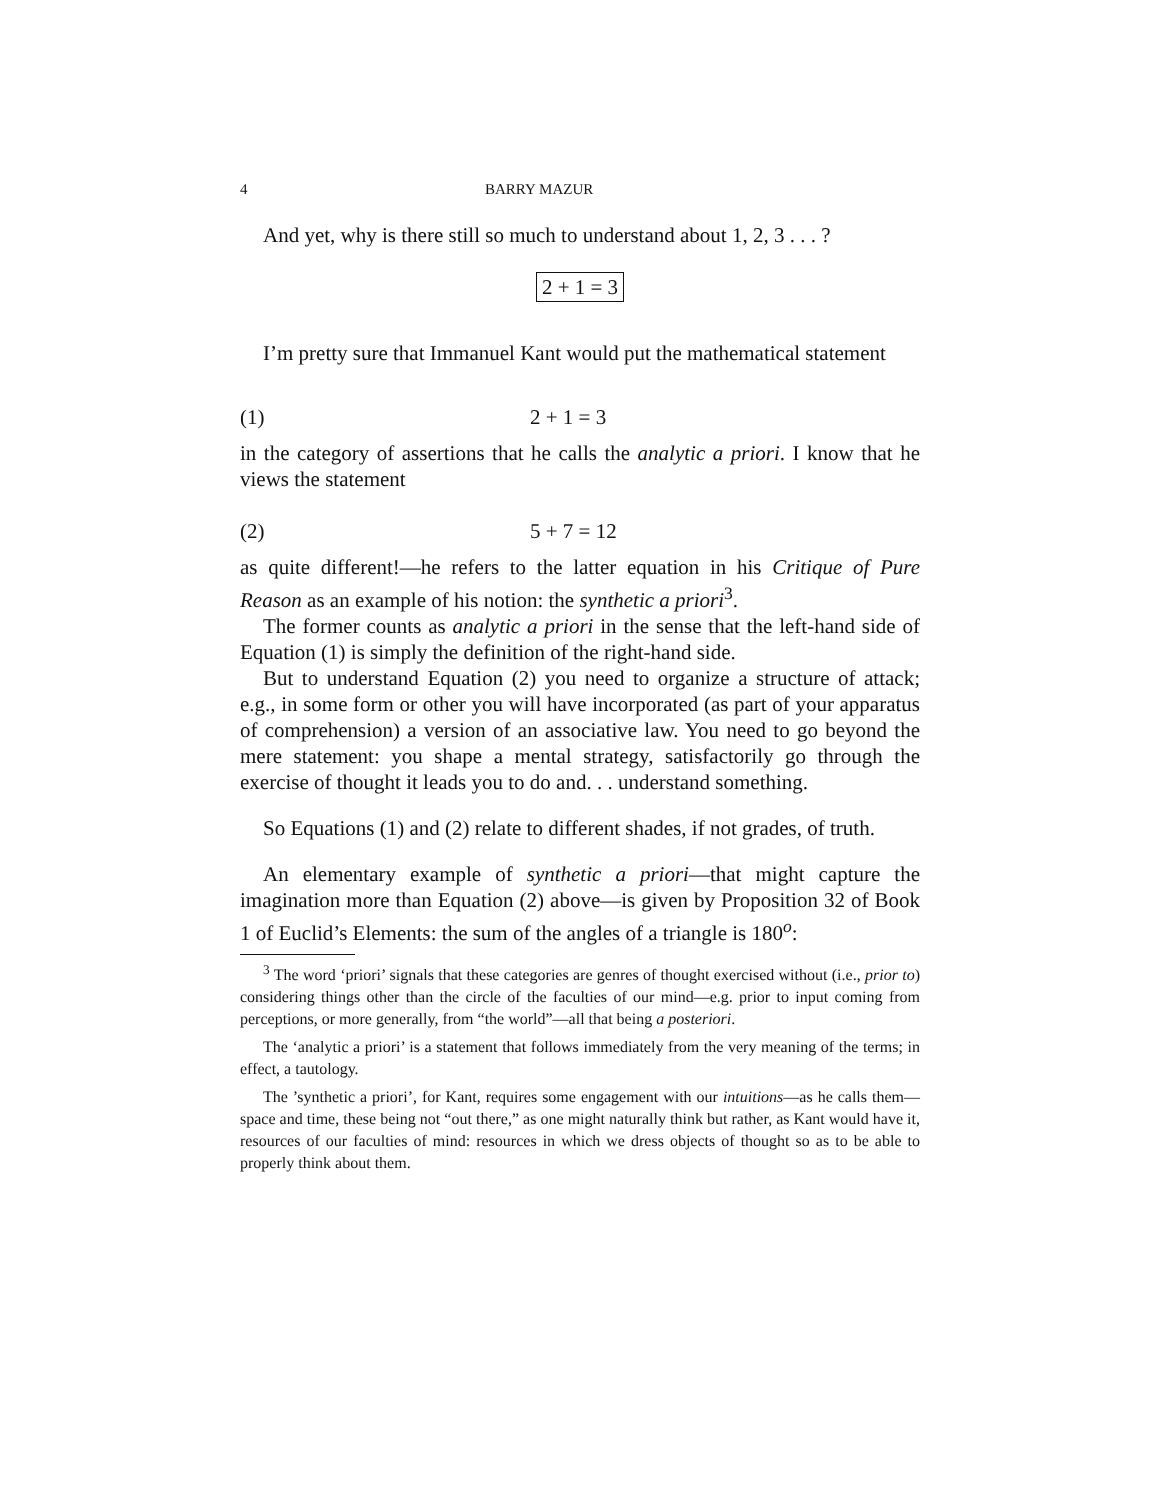4 BARRY MAZUR
And yet, why is there still so much to understand about 1, 2, 3 . . . ?
2 + 1 = 3
I’m pretty sure that Immanuel Kant would put the mathematical statement
(1) 2 + 1 = 3
in the category of assertions that he calls the analytic a priori. I know that he views the statement
(2) 5 + 7 = 12
as quite different!—he refers to the latter equation in his Critique of Pure Reason as an example of his notion: the synthetic a priori<sup>3</sup>.
The former counts as analytic a priori in the sense that the left-hand side of Equation (1) is simply the definition of the right-hand side.
But to understand Equation (2) you need to organize a structure of attack; e.g., in some form or other you will have incorporated (as part of your apparatus of comprehension) a version of an associative law. You need to go beyond the mere statement: you shape a mental strategy, satisfactorily go through the exercise of thought it leads you to do and. . . understand something.
So Equations (1) and (2) relate to different shades, if not grades, of truth.
An elementary example of synthetic a priori—that might capture the imagination more than Equation (2) above—is given by Proposition 32 of Book 1 of Euclid’s Elements: the sum of the angles of a triangle is 180<sup>o</sup>:
<sup>3</sup> The word ‘priori’ signals that these categories are genres of thought exercised without (i.e., prior to) considering things other than the circle of the faculties of our mind—e.g. prior to input coming from perceptions, or more generally, from “the world”—all that being a posteriori.
The ‘analytic a priori’ is a statement that follows immediately from the very meaning of the terms; in effect, a tautology.
The ’synthetic a priori’, for Kant, requires some engagement with our intuitions—as he calls them—space and time, these being not “out there,” as one might naturally think but rather, as Kant would have it, resources of our faculties of mind: resources in which we dress objects of thought so as to be able to properly think about them.